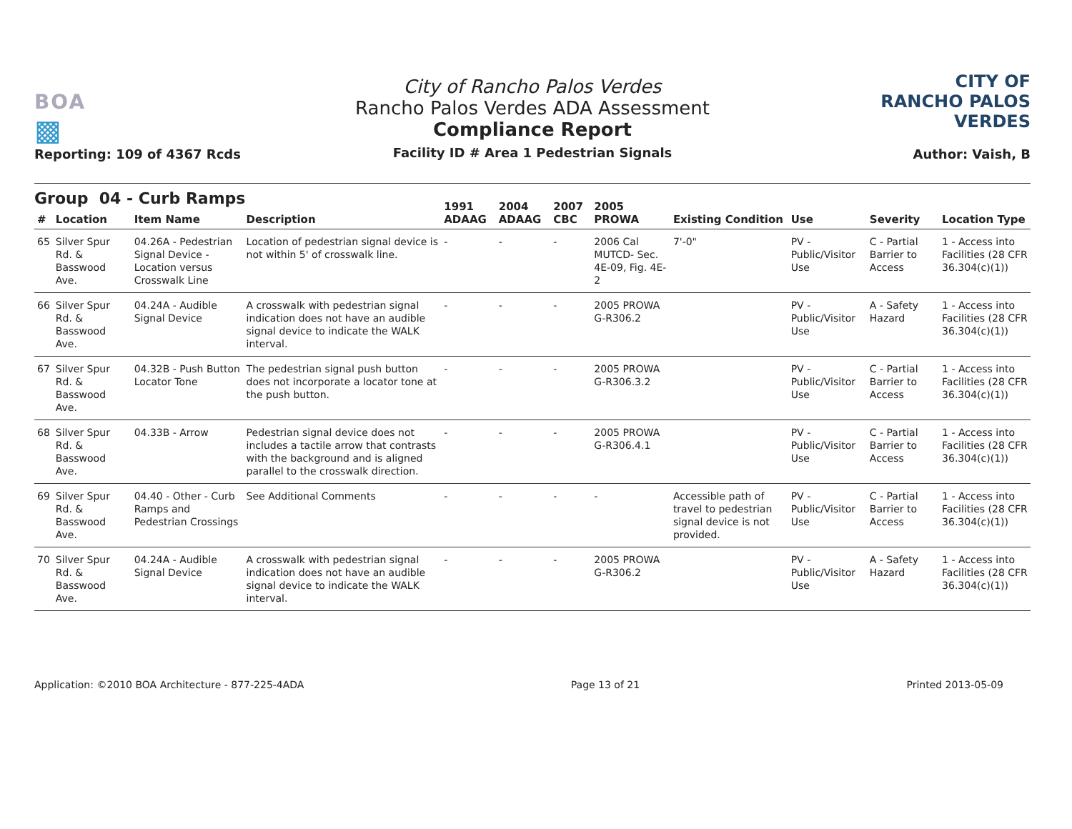BOA
▩
Reporting: 109 of 4367 Rcds
City of Rancho Palos Verdes
Rancho Palos Verdes ADA Assessment
Compliance Report
Facility ID # Area 1 Pedestrian Signals
CITY OF
RANCHO PALOS VERDES
Author: Vaish, B
Group 04 - Curb Ramps
| # | Location | Item Name | Description | 1991 ADAAG | 2004 ADAAG | 2007 CBC | 2005 PROWA | Existing Condition | Use | Severity | Location Type |
| --- | --- | --- | --- | --- | --- | --- | --- | --- | --- | --- | --- |
| 65 | Silver Spur Rd. & Basswood Ave. | 04.26A - Pedestrian Signal Device - Location versus Crosswalk Line | Location of pedestrian signal device is not within 5' of crosswalk line. | - | - | - | 2006 Cal MUTCD- Sec. 4E-09, Fig. 4E-2 | 7'-0" | PV - Public/Visitor Use | C - Partial Barrier to Access | 1 - Access into Facilities (28 CFR 36.304(c)(1)) |
| 66 | Silver Spur Rd. & Basswood Ave. | 04.24A - Audible Signal Device | A crosswalk with pedestrian signal indication does not have an audible signal device to indicate the WALK interval. | - | - | - | 2005 PROWA G-R306.2 | | PV - Public/Visitor Use | A - Safety Hazard | 1 - Access into Facilities (28 CFR 36.304(c)(1)) |
| 67 | Silver Spur Rd. & Basswood Ave. | 04.32B - Push Button Locator Tone | The pedestrian signal push button does not incorporate a locator tone at the push button. | - | - | - | 2005 PROWA G-R306.3.2 | | PV - Public/Visitor Use | C - Partial Barrier to Access | 1 - Access into Facilities (28 CFR 36.304(c)(1)) |
| 68 | Silver Spur Rd. & Basswood Ave. | 04.33B - Arrow | Pedestrian signal device does not includes a tactile arrow that contrasts with the background and is aligned parallel to the crosswalk direction. | - | - | - | 2005 PROWA G-R306.4.1 | | PV - Public/Visitor Use | C - Partial Barrier to Access | 1 - Access into Facilities (28 CFR 36.304(c)(1)) |
| 69 | Silver Spur Rd. & Basswood Ave. | 04.40 - Other - Curb Ramps and Pedestrian Crossings | See Additional Comments | - | - | - | - | Accessible path of travel to pedestrian signal device is not provided. | PV - Public/Visitor Use | C - Partial Barrier to Access | 1 - Access into Facilities (28 CFR 36.304(c)(1)) |
| 70 | Silver Spur Rd. & Basswood Ave. | 04.24A - Audible Signal Device | A crosswalk with pedestrian signal indication does not have an audible signal device to indicate the WALK interval. | - | - | - | 2005 PROWA G-R306.2 | | PV - Public/Visitor Use | A - Safety Hazard | 1 - Access into Facilities (28 CFR 36.304(c)(1)) |
Application: ©2010 BOA Architecture - 877-225-4ADA Page 13 of 21 Printed 2013-05-09